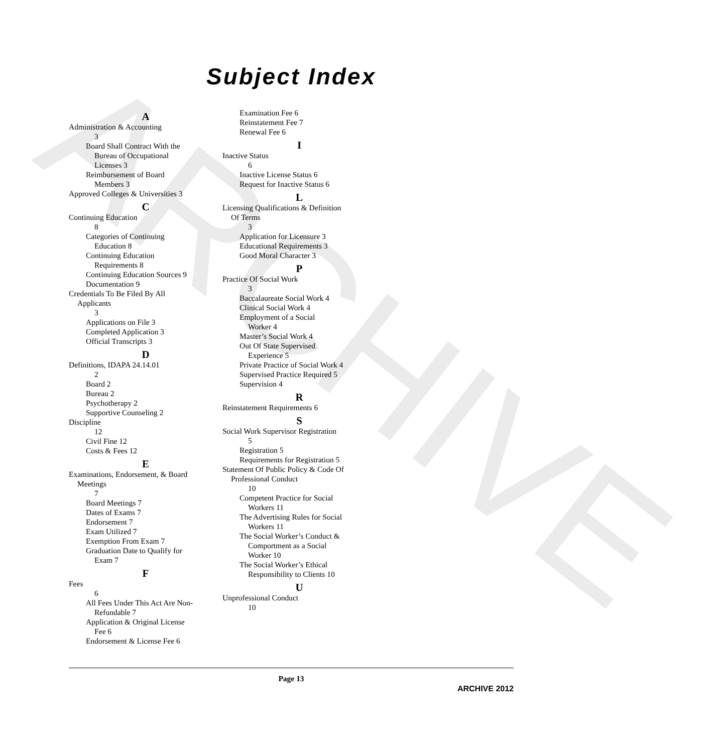ARCHIVE
Subject Index
A
Administration & Accounting
3
Board Shall Contract With the
Bureau of Occupational
Licenses 3
Reimbursement of Board
Members 3
Approved Colleges & Universities 3
C
Continuing Education
8
Categories of Continuing
Education 8
Continuing Education
Requirements 8
Continuing Education Sources 9
Documentation 9
Credentials To Be Filed By All
Applicants
3
Applications on File 3
Completed Application 3
Official Transcripts 3
D
Definitions, IDAPA 24.14.01
2
Board 2
Bureau 2
Psychotherapy 2
Supportive Counseling 2
Discipline
12
Civil Fine 12
Costs & Fees 12
E
Examinations, Endorsement, & Board
Meetings
7
Board Meetings 7
Dates of Exams 7
Endorsement 7
Exam Utilized 7
Exemption From Exam 7
Graduation Date to Qualify for
Exam 7
F
Fees
6
All Fees Under This Act Are Non-
Refundable 7
Application & Original License
Fee 6
Endorsement & License Fee 6
Examination Fee 6
Reinstatement Fee 7
Renewal Fee 6
I
Inactive Status
6
Inactive License Status 6
Request for Inactive Status 6
L
Licensing Qualifications & Definition
Of Terms
3
Application for Licensure 3
Educational Requirements 3
Good Moral Character 3
P
Practice Of Social Work
3
Baccalaureate Social Work 4
Clinical Social Work 4
Employment of a Social
Worker 4
Master’s Social Work 4
Out Of State Supervised
Experience 5
Private Practice of Social Work 4
Supervised Practice Required 5
Supervision 4
R
Reinstatement Requirements 6
S
Social Work Supervisor Registration
5
Registration 5
Requirements for Registration 5
Statement Of Public Policy & Code Of
Professional Conduct
10
Competent Practice for Social
Workers 11
The Advertising Rules for Social
Workers 11
The Social Worker’s Conduct &
Comportment as a Social
Worker 10
The Social Worker’s Ethical
Responsibility to Clients 10
U
Unprofessional Conduct
10
Page 13
ARCHIVE 2012